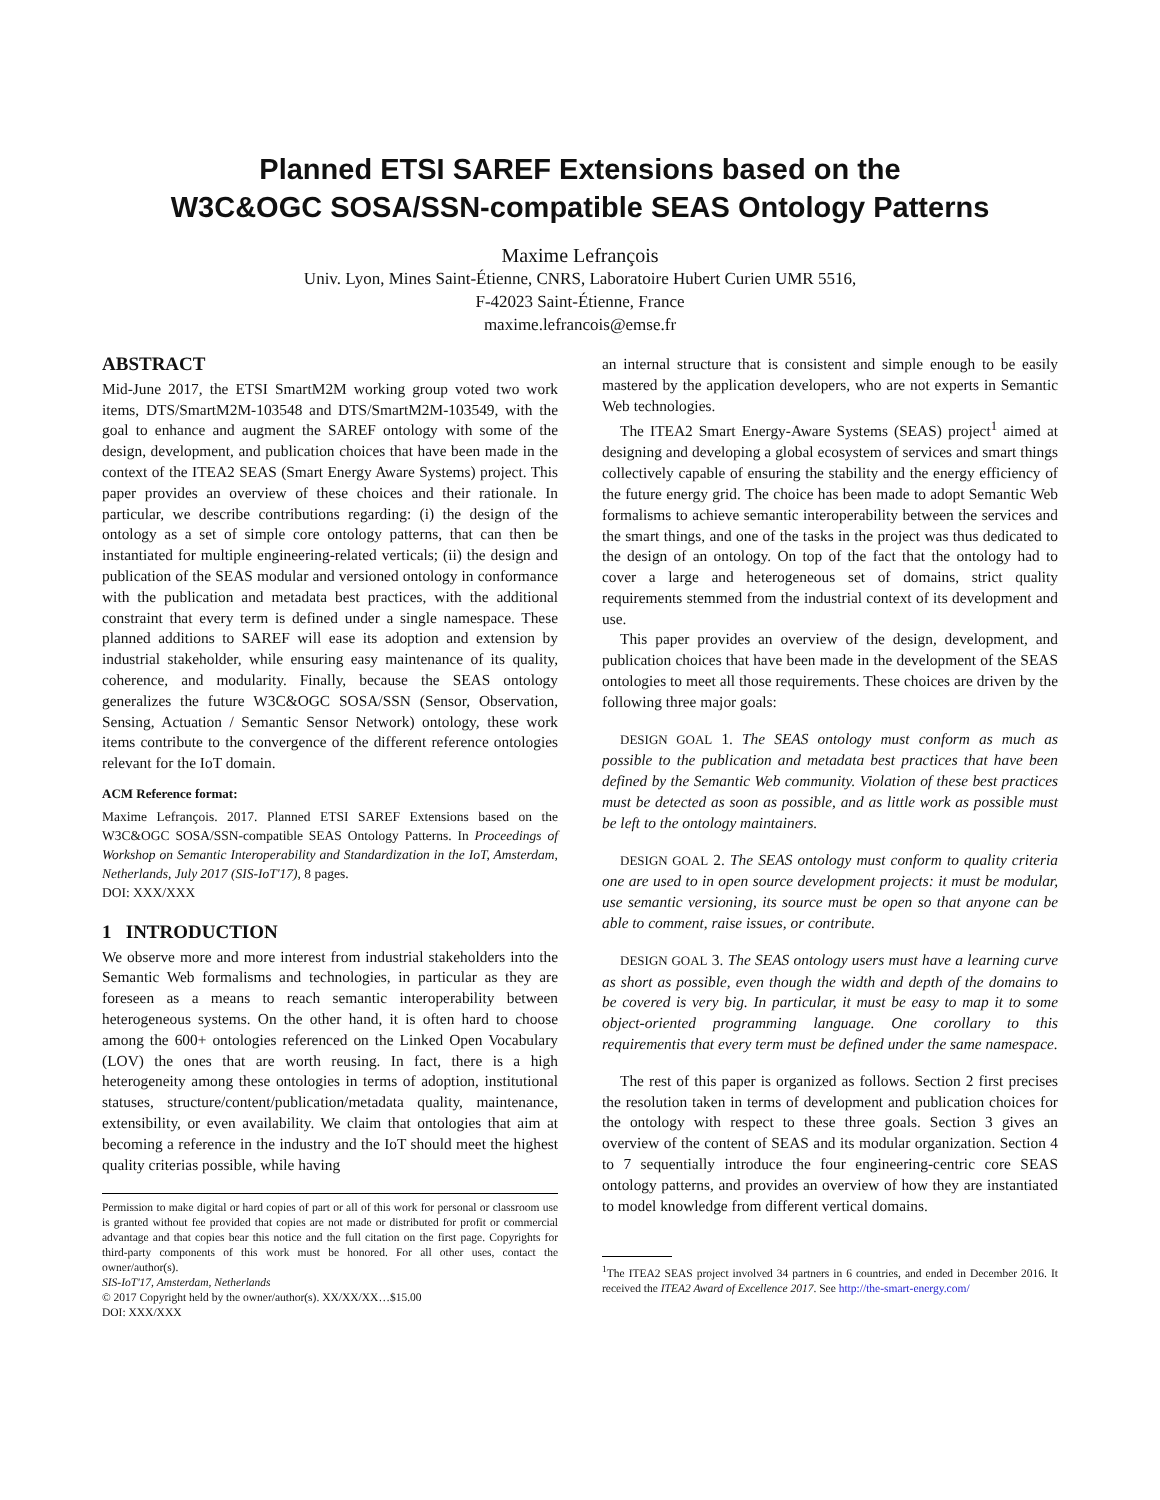Planned ETSI SAREF Extensions based on the
W3C&OGC SOSA/SSN-compatible SEAS Ontology Patterns
Maxime Lefrançois
Univ. Lyon, Mines Saint-Étienne, CNRS, Laboratoire Hubert Curien UMR 5516,
F-42023 Saint-Étienne, France
maxime.lefrancois@emse.fr
ABSTRACT
Mid-June 2017, the ETSI SmartM2M working group voted two work items, DTS/SmartM2M-103548 and DTS/SmartM2M-103549, with the goal to enhance and augment the SAREF ontology with some of the design, development, and publication choices that have been made in the context of the ITEA2 SEAS (Smart Energy Aware Systems) project. This paper provides an overview of these choices and their rationale. In particular, we describe contributions regarding: (i) the design of the ontology as a set of simple core ontology patterns, that can then be instantiated for multiple engineering-related verticals; (ii) the design and publication of the SEAS modular and versioned ontology in conformance with the publication and metadata best practices, with the additional constraint that every term is defined under a single namespace. These planned additions to SAREF will ease its adoption and extension by industrial stakeholder, while ensuring easy maintenance of its quality, coherence, and modularity. Finally, because the SEAS ontology generalizes the future W3C&OGC SOSA/SSN (Sensor, Observation, Sensing, Actuation / Semantic Sensor Network) ontology, these work items contribute to the convergence of the different reference ontologies relevant for the IoT domain.
ACM Reference format:
Maxime Lefrançois. 2017. Planned ETSI SAREF Extensions based on the W3C&OGC SOSA/SSN-compatible SEAS Ontology Patterns. In Proceedings of Workshop on Semantic Interoperability and Standardization in the IoT, Amsterdam, Netherlands, July 2017 (SIS-IoT'17), 8 pages.
DOI: XXX/XXX
1 INTRODUCTION
We observe more and more interest from industrial stakeholders into the Semantic Web formalisms and technologies, in particular as they are foreseen as a means to reach semantic interoperability between heterogeneous systems. On the other hand, it is often hard to choose among the 600+ ontologies referenced on the Linked Open Vocabulary (LOV) the ones that are worth reusing. In fact, there is a high heterogeneity among these ontologies in terms of adoption, institutional statuses, structure/content/publication/metadata quality, maintenance, extensibility, or even availability. We claim that ontologies that aim at becoming a reference in the industry and the IoT should meet the highest quality criterias possible, while having
Permission to make digital or hard copies of part or all of this work for personal or classroom use is granted without fee provided that copies are not made or distributed for profit or commercial advantage and that copies bear this notice and the full citation on the first page. Copyrights for third-party components of this work must be honored. For all other uses, contact the owner/author(s).
SIS-IoT'17, Amsterdam, Netherlands
© 2017 Copyright held by the owner/author(s). XX/XX/XX…$15.00
DOI: XXX/XXX
an internal structure that is consistent and simple enough to be easily mastered by the application developers, who are not experts in Semantic Web technologies.
The ITEA2 Smart Energy-Aware Systems (SEAS) project<sup>1</sup> aimed at designing and developing a global ecosystem of services and smart things collectively capable of ensuring the stability and the energy efficiency of the future energy grid. The choice has been made to adopt Semantic Web formalisms to achieve semantic interoperability between the services and the smart things, and one of the tasks in the project was thus dedicated to the design of an ontology. On top of the fact that the ontology had to cover a large and heterogeneous set of domains, strict quality requirements stemmed from the industrial context of its development and use.
This paper provides an overview of the design, development, and publication choices that have been made in the development of the SEAS ontologies to meet all those requirements. These choices are driven by the following three major goals:
DESIGN GOAL 1. The SEAS ontology must conform as much as possible to the publication and metadata best practices that have been defined by the Semantic Web community. Violation of these best practices must be detected as soon as possible, and as little work as possible must be left to the ontology maintainers.
DESIGN GOAL 2. The SEAS ontology must conform to quality criteria one are used to in open source development projects: it must be modular, use semantic versioning, its source must be open so that anyone can be able to comment, raise issues, or contribute.
DESIGN GOAL 3. The SEAS ontology users must have a learning curve as short as possible, even though the width and depth of the domains to be covered is very big. In particular, it must be easy to map it to some object-oriented programming language. One corollary to this requirementis that every term must be defined under the same namespace.
The rest of this paper is organized as follows. Section 2 first precises the resolution taken in terms of development and publication choices for the ontology with respect to these three goals. Section 3 gives an overview of the content of SEAS and its modular organization. Section 4 to 7 sequentially introduce the four engineering-centric core SEAS ontology patterns, and provides an overview of how they are instantiated to model knowledge from different vertical domains.
<sup>1</sup> The ITEA2 SEAS project involved 34 partners in 6 countries, and ended in December 2016. It received the ITEA2 Award of Excellence 2017. See http://the-smart-energy.com/